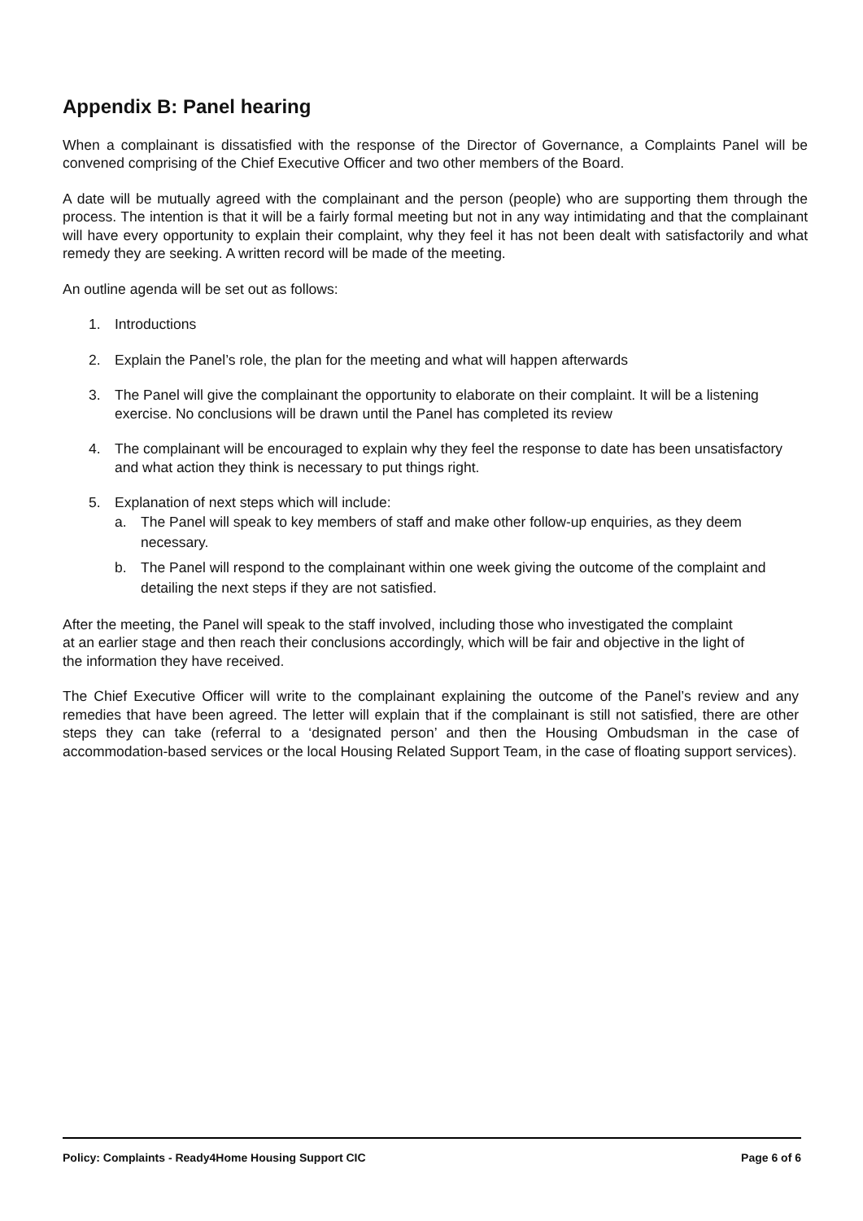Appendix B: Panel hearing
When a complainant is dissatisfied with the response of the Director of Governance, a Complaints Panel will be convened comprising of the Chief Executive Officer and two other members of the Board.
A date will be mutually agreed with the complainant and the person (people) who are supporting them through the process. The intention is that it will be a fairly formal meeting but not in any way intimidating and that the complainant will have every opportunity to explain their complaint, why they feel it has not been dealt with satisfactorily and what remedy they are seeking. A written record will be made of the meeting.
An outline agenda will be set out as follows:
1. Introductions
2. Explain the Panel’s role, the plan for the meeting and what will happen afterwards
3. The Panel will give the complainant the opportunity to elaborate on their complaint. It will be a listening exercise. No conclusions will be drawn until the Panel has completed its review
4. The complainant will be encouraged to explain why they feel the response to date has been unsatisfactory and what action they think is necessary to put things right.
5. Explanation of next steps which will include:
a. The Panel will speak to key members of staff and make other follow-up enquiries, as they deem necessary.
b. The Panel will respond to the complainant within one week giving the outcome of the complaint and detailing the next steps if they are not satisfied.
After the meeting, the Panel will speak to the staff involved, including those who investigated the complaint at an earlier stage and then reach their conclusions accordingly, which will be fair and objective in the light of the information they have received.
The Chief Executive Officer will write to the complainant explaining the outcome of the Panel’s review and any remedies that have been agreed. The letter will explain that if the complainant is still not satisfied, there are other steps they can take (referral to a ‘designated person’ and then the Housing Ombudsman in the case of accommodation-based services or the local Housing Related Support Team, in the case of floating support services).
Policy: Complaints - Ready4Home Housing Support CIC Page 6 of 6